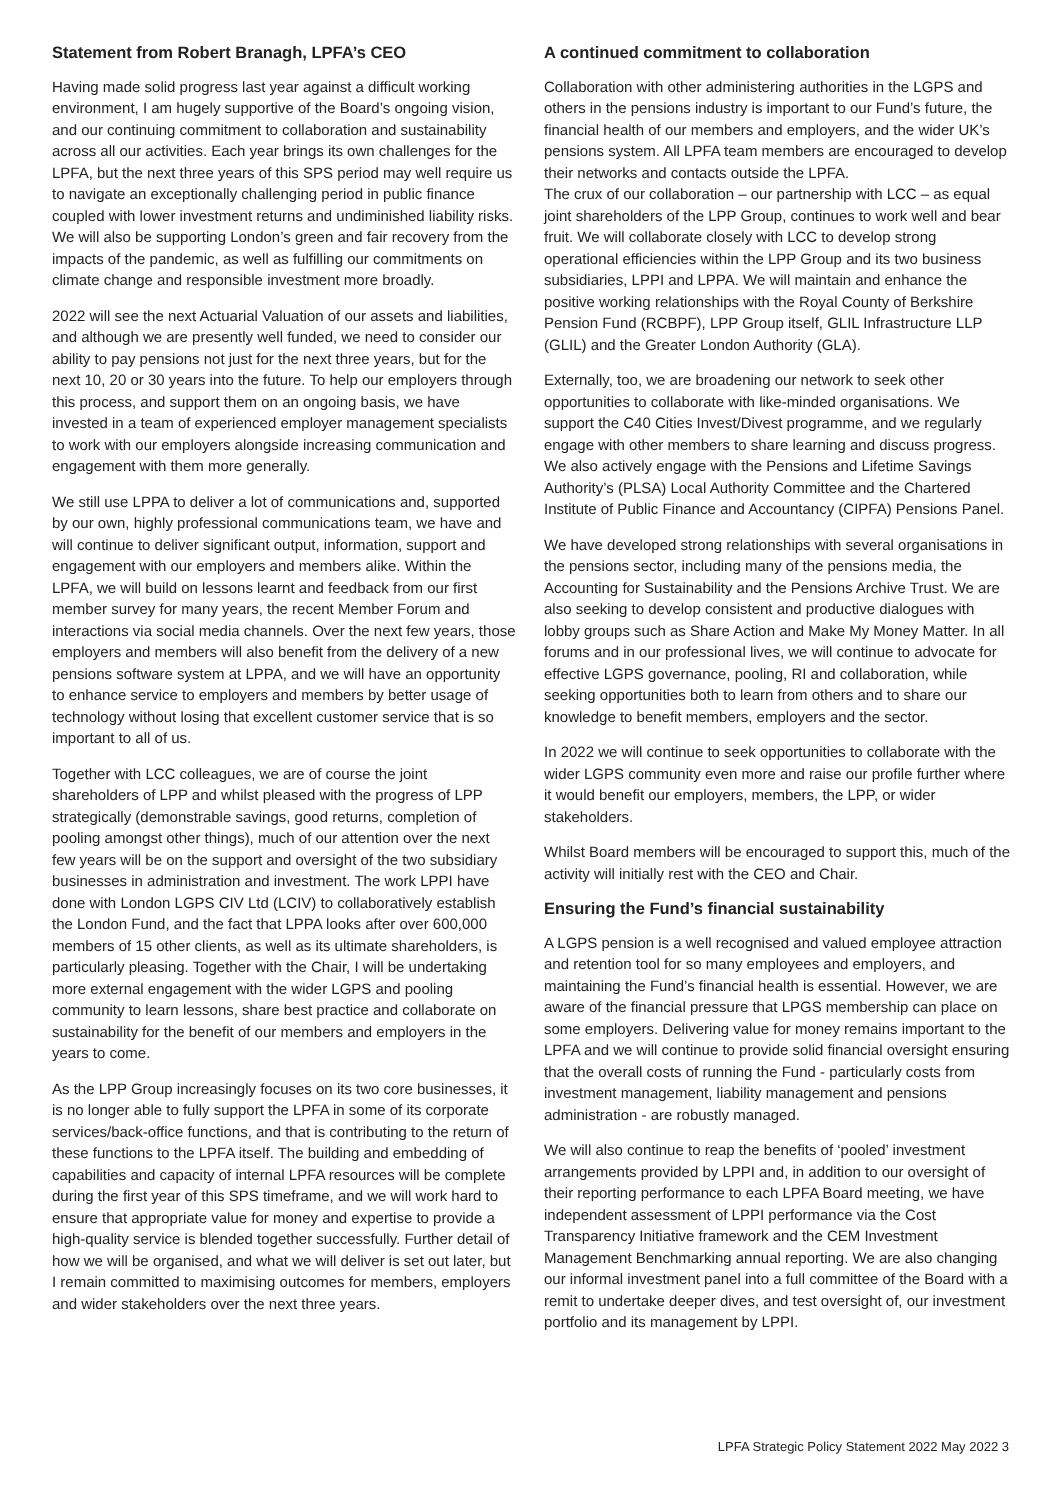Statement from Robert Branagh, LPFA’s CEO
Having made solid progress last year against a difficult working environment, I am hugely supportive of the Board’s ongoing vision, and our continuing commitment to collaboration and sustainability across all our activities. Each year brings its own challenges for the LPFA, but the next three years of this SPS period may well require us to navigate an exceptionally challenging period in public finance coupled with lower investment returns and undiminished liability risks. We will also be supporting London’s green and fair recovery from the impacts of the pandemic, as well as fulfilling our commitments on climate change and responsible investment more broadly.
2022 will see the next Actuarial Valuation of our assets and liabilities, and although we are presently well funded, we need to consider our ability to pay pensions not just for the next three years, but for the next 10, 20 or 30 years into the future. To help our employers through this process, and support them on an ongoing basis, we have invested in a team of experienced employer management specialists to work with our employers alongside increasing communication and engagement with them more generally.
We still use LPPA to deliver a lot of communications and, supported by our own, highly professional communications team, we have and will continue to deliver significant output, information, support and engagement with our employers and members alike. Within the LPFA, we will build on lessons learnt and feedback from our first member survey for many years, the recent Member Forum and interactions via social media channels. Over the next few years, those employers and members will also benefit from the delivery of a new pensions software system at LPPA, and we will have an opportunity to enhance service to employers and members by better usage of technology without losing that excellent customer service that is so important to all of us.
Together with LCC colleagues, we are of course the joint shareholders of LPP and whilst pleased with the progress of LPP strategically (demonstrable savings, good returns, completion of pooling amongst other things), much of our attention over the next few years will be on the support and oversight of the two subsidiary businesses in administration and investment. The work LPPI have done with London LGPS CIV Ltd (LCIV) to collaboratively establish the London Fund, and the fact that LPPA looks after over 600,000 members of 15 other clients, as well as its ultimate shareholders, is particularly pleasing. Together with the Chair, I will be undertaking more external engagement with the wider LGPS and pooling community to learn lessons, share best practice and collaborate on sustainability for the benefit of our members and employers in the years to come.
As the LPP Group increasingly focuses on its two core businesses, it is no longer able to fully support the LPFA in some of its corporate services/back-office functions, and that is contributing to the return of these functions to the LPFA itself. The building and embedding of capabilities and capacity of internal LPFA resources will be complete during the first year of this SPS timeframe, and we will work hard to ensure that appropriate value for money and expertise to provide a high-quality service is blended together successfully. Further detail of how we will be organised, and what we will deliver is set out later, but I remain committed to maximising outcomes for members, employers and wider stakeholders over the next three years.
A continued commitment to collaboration
Collaboration with other administering authorities in the LGPS and others in the pensions industry is important to our Fund’s future, the financial health of our members and employers, and the wider UK’s pensions system. All LPFA team members are encouraged to develop their networks and contacts outside the LPFA.
The crux of our collaboration – our partnership with LCC – as equal joint shareholders of the LPP Group, continues to work well and bear fruit. We will collaborate closely with LCC to develop strong operational efficiencies within the LPP Group and its two business subsidiaries, LPPI and LPPA. We will maintain and enhance the positive working relationships with the Royal County of Berkshire Pension Fund (RCBPF), LPP Group itself, GLIL Infrastructure LLP (GLIL) and the Greater London Authority (GLA).
Externally, too, we are broadening our network to seek other opportunities to collaborate with like-minded organisations. We support the C40 Cities Invest/Divest programme, and we regularly engage with other members to share learning and discuss progress. We also actively engage with the Pensions and Lifetime Savings Authority’s (PLSA) Local Authority Committee and the Chartered Institute of Public Finance and Accountancy (CIPFA) Pensions Panel.
We have developed strong relationships with several organisations in the pensions sector, including many of the pensions media, the Accounting for Sustainability and the Pensions Archive Trust. We are also seeking to develop consistent and productive dialogues with lobby groups such as Share Action and Make My Money Matter. In all forums and in our professional lives, we will continue to advocate for effective LGPS governance, pooling, RI and collaboration, while seeking opportunities both to learn from others and to share our knowledge to benefit members, employers and the sector.
In 2022 we will continue to seek opportunities to collaborate with the wider LGPS community even more and raise our profile further where it would benefit our employers, members, the LPP, or wider stakeholders.
Whilst Board members will be encouraged to support this, much of the activity will initially rest with the CEO and Chair.
Ensuring the Fund’s financial sustainability
A LGPS pension is a well recognised and valued employee attraction and retention tool for so many employees and employers, and maintaining the Fund’s financial health is essential. However, we are aware of the financial pressure that LPGS membership can place on some employers. Delivering value for money remains important to the LPFA and we will continue to provide solid financial oversight ensuring that the overall costs of running the Fund - particularly costs from investment management, liability management and pensions administration - are robustly managed.
We will also continue to reap the benefits of ‘pooled’ investment arrangements provided by LPPI and, in addition to our oversight of their reporting performance to each LPFA Board meeting, we have independent assessment of LPPI performance via the Cost Transparency Initiative framework and the CEM Investment Management Benchmarking annual reporting. We are also changing our informal investment panel into a full committee of the Board with a remit to undertake deeper dives, and test oversight of, our investment portfolio and its management by LPPI.
LPFA Strategic Policy Statement 2022 May 2022 3